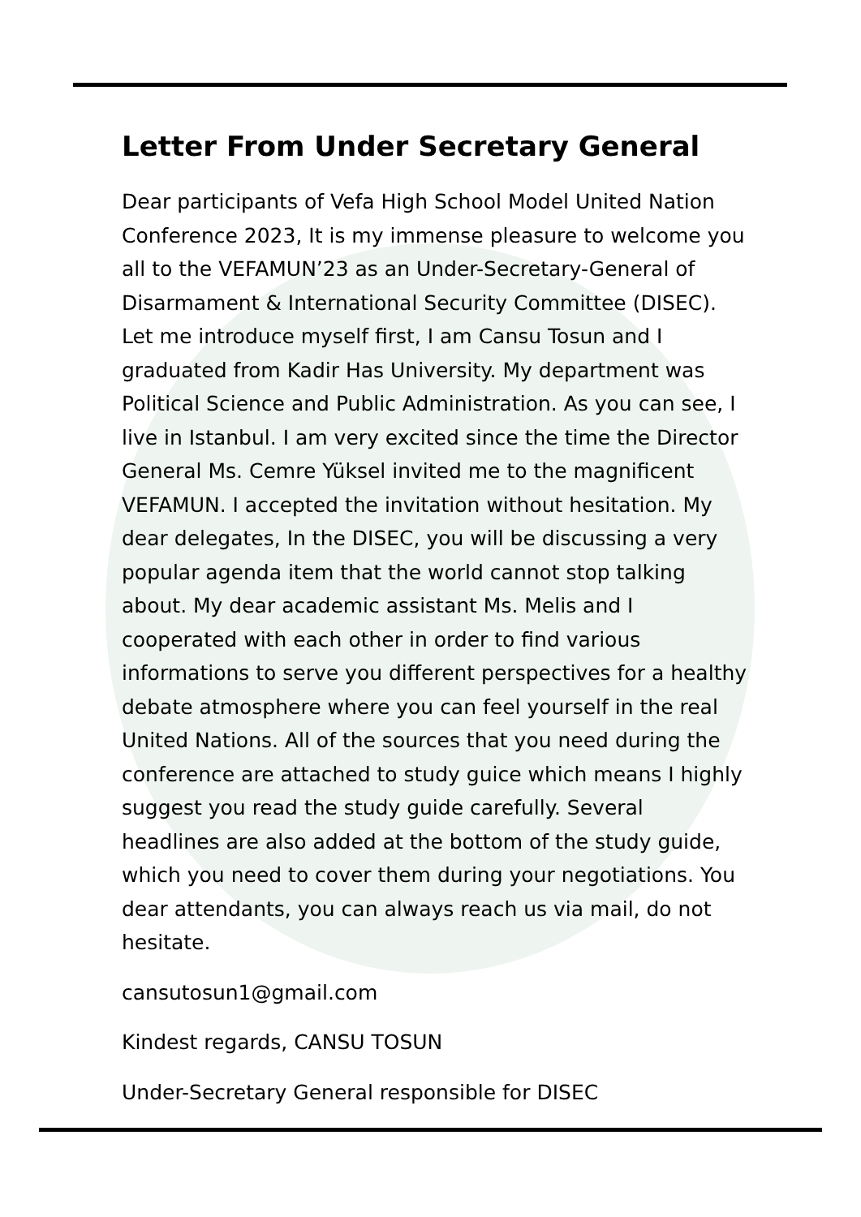Letter From Under Secretary General
Dear participants of Vefa High School Model United Nation Conference 2023, It is my immense pleasure to welcome you all to the VEFAMUN’23 as an Under-Secretary-General of Disarmament & International Security Committee (DISEC). Let me introduce myself first, I am Cansu Tosun and I graduated from Kadir Has University. My department was Political Science and Public Administration. As you can see, I live in Istanbul. I am very excited since the time the Director General Ms. Cemre Yüksel invited me to the magnificent VEFAMUN. I accepted the invitation without hesitation. My dear delegates, In the DISEC, you will be discussing a very popular agenda item that the world cannot stop talking about. My dear academic assistant Ms. Melis and I cooperated with each other in order to find various informations to serve you different perspectives for a healthy debate atmosphere where you can feel yourself in the real United Nations. All of the sources that you need during the conference are attached to study guice which means I highly suggest you read the study guide carefully. Several headlines are also added at the bottom of the study guide, which you need to cover them during your negotiations. You dear attendants, you can always reach us via mail, do not hesitate.
cansutosun1@gmail.com
Kindest regards, CANSU TOSUN
Under-Secretary General responsible for DISEC